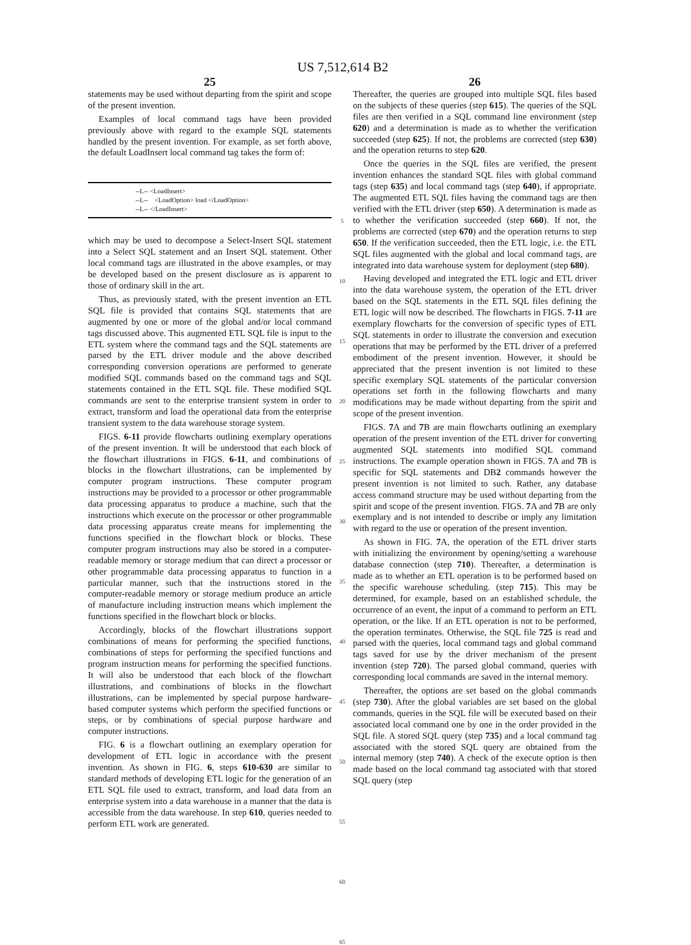US 7,512,614 B2
25
statements may be used without departing from the spirit and scope of the present invention.
Examples of local command tags have been provided previously above with regard to the example SQL statements handled by the present invention. For example, as set forth above, the default LoadInsert local command tag takes the form of:
--L-- <LoadInsert>
--L-- <LoadOption> load </LoadOption>
--L-- </LoadInsert>
which may be used to decompose a Select-Insert SQL statement into a Select SQL statement and an Insert SQL statement. Other local command tags are illustrated in the above examples, or may be developed based on the present disclosure as is apparent to those of ordinary skill in the art.
Thus, as previously stated, with the present invention an ETL SQL file is provided that contains SQL statements that are augmented by one or more of the global and/or local command tags discussed above. This augmented ETL SQL file is input to the ETL system where the command tags and the SQL statements are parsed by the ETL driver module and the above described corresponding conversion operations are performed to generate modified SQL commands based on the command tags and SQL statements contained in the ETL SQL file. These modified SQL commands are sent to the enterprise transient system in order to extract, transform and load the operational data from the enterprise transient system to the data warehouse storage system.
FIGS. 6-11 provide flowcharts outlining exemplary operations of the present invention. It will be understood that each block of the flowchart illustrations in FIGS. 6-11, and combinations of blocks in the flowchart illustrations, can be implemented by computer program instructions. These computer program instructions may be provided to a processor or other programmable data processing apparatus to produce a machine, such that the instructions which execute on the processor or other programmable data processing apparatus create means for implementing the functions specified in the flowchart block or blocks. These computer program instructions may also be stored in a computer-readable memory or storage medium that can direct a processor or other programmable data processing apparatus to function in a particular manner, such that the instructions stored in the computer-readable memory or storage medium produce an article of manufacture including instruction means which implement the functions specified in the flowchart block or blocks.
Accordingly, blocks of the flowchart illustrations support combinations of means for performing the specified functions, combinations of steps for performing the specified functions and program instruction means for performing the specified functions. It will also be understood that each block of the flowchart illustrations, and combinations of blocks in the flowchart illustrations, can be implemented by special purpose hardware-based computer systems which perform the specified functions or steps, or by combinations of special purpose hardware and computer instructions.
FIG. 6 is a flowchart outlining an exemplary operation for development of ETL logic in accordance with the present invention. As shown in FIG. 6, steps 610-630 are similar to standard methods of developing ETL logic for the generation of an ETL SQL file used to extract, transform, and load data from an enterprise system into a data warehouse in a manner that the data is accessible from the data warehouse. In step 610, queries needed to perform ETL work are generated.
5
10
15
20
25
30
35
40
45
50
55
60
65
26
Thereafter, the queries are grouped into multiple SQL files based on the subjects of these queries (step 615). The queries of the SQL files are then verified in a SQL command line environment (step 620) and a determination is made as to whether the verification succeeded (step 625). If not, the problems are corrected (step 630) and the operation returns to step 620.
Once the queries in the SQL files are verified, the present invention enhances the standard SQL files with global command tags (step 635) and local command tags (step 640), if appropriate. The augmented ETL SQL files having the command tags are then verified with the ETL driver (step 650). A determination is made as to whether the verification succeeded (step 660). If not, the problems are corrected (step 670) and the operation returns to step 650. If the verification succeeded, then the ETL logic, i.e. the ETL SQL files augmented with the global and local command tags, are integrated into data warehouse system for deployment (step 680).
Having developed and integrated the ETL logic and ETL driver into the data warehouse system, the operation of the ETL driver based on the SQL statements in the ETL SQL files defining the ETL logic will now be described. The flowcharts in FIGS. 7-11 are exemplary flowcharts for the conversion of specific types of ETL SQL statements in order to illustrate the conversion and execution operations that may be performed by the ETL driver of a preferred embodiment of the present invention. However, it should be appreciated that the present invention is not limited to these specific exemplary SQL statements of the particular conversion operations set forth in the following flowcharts and many modifications may be made without departing from the spirit and scope of the present invention.
FIGS. 7 A and 7 B are main flowcharts outlining an exemplary operation of the present invention of the ETL driver for converting augmented SQL statements into modified SQL command instructions. The example operation shown in FIGS. 7 A and 7 B is specific for SQL statements and DB2 commands however the present invention is not limited to such. Rather, any database access command structure may be used without departing from the spirit and scope of the present invention. FIGS. 7 A and 7 B are only exemplary and is not intended to describe or imply any limitation with regard to the use or operation of the present invention.
As shown in FIG. 7 A, the operation of the ETL driver starts with initializing the environment by opening/setting a warehouse database connection (step 710). Thereafter, a determination is made as to whether an ETL operation is to be performed based on the specific warehouse scheduling. (step 715). This may be determined, for example, based on an established schedule, the occurrence of an event, the input of a command to perform an ETL operation, or the like. If an ETL operation is not to be performed, the operation terminates. Otherwise, the SQL file 725 is read and parsed with the queries, local command tags and global command tags saved for use by the driver mechanism of the present invention (step 720). The parsed global command, queries with corresponding local commands are saved in the internal memory.
Thereafter, the options are set based on the global commands (step 730). After the global variables are set based on the global commands, queries in the SQL file will be executed based on their associated local command one by one in the order provided in the SQL file. A stored SQL query (step 735) and a local command tag associated with the stored SQL query are obtained from the internal memory (step 740). A check of the execute option is then made based on the local command tag associated with that stored SQL query (step